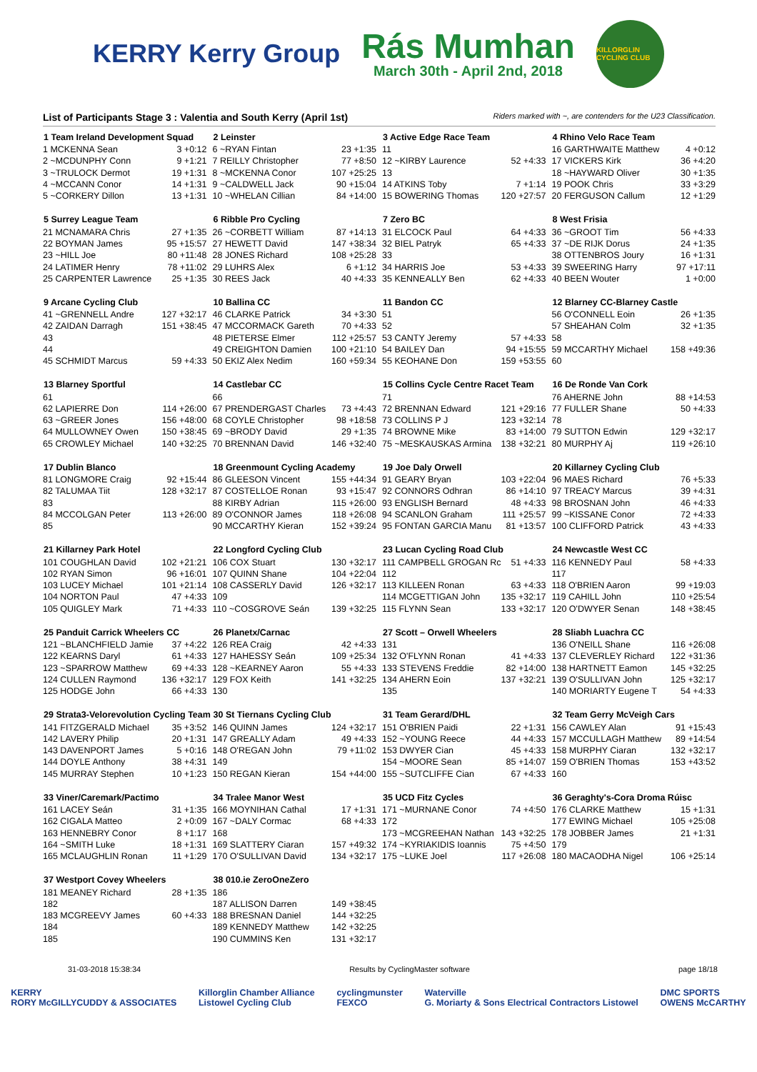KERRY Kerry Group
Rás Mumhan
March 30th - April 2nd, 2018
KILLORGLIN CYCLING CLUB
List of Participants Stage 3 : Valentia and South Kerry (April 1st) Riders marked with ~, are contenders for the U23 Classification.
| 1 Team Ireland Development Squad | |
| --- | --- |
| 1 MCKENNA Sean | 3 +0:12 |
| 2 ~MCDUNPHY Conn | 9 +1:21 |
| 3 ~TRULOCK Dermot | 19 +1:31 |
| 4 ~MCCANN Conor | 14 +1:31 |
| 5 ~CORKERY Dillon | 13 +1:31 |
| 2 Leinster | |
| --- | --- |
| 6 ~RYAN Fintan | 23 +1:35 |
| 7 REILLY Christopher | 77 +8:50 |
| 8 ~MCKENNA Conor | 107 +25:25 |
| 9 ~CALDWELL Jack | 90 +15:04 |
| 10 ~WHELAN Cillian | 84 +14:00 |
| 3 Active Edge Race Team | |
| --- | --- |
| 11 | |
| 12 ~KIRBY Laurence | 52 +4:33 |
| 13 | |
| 14 ATKINS Toby | 7 +1:14 |
| 15 BOWERING Thomas | 120 +27:57 |
| 4 Rhino Velo Race Team | |
| --- | --- |
| 16 GARTHWAITE Matthew | 4 +0:12 |
| 17 VICKERS Kirk | 36 +4:20 |
| 18 ~HAYWARD Oliver | 30 +1:35 |
| 19 POOK Chris | 33 +3:29 |
| 20 FERGUSON Callum | 12 +1:29 |
| 5 Surrey League Team | |
| --- | --- |
| 21 MCNAMARA Chris | 27 +1:35 |
| 22 BOYMAN James | 95 +15:57 |
| 23 ~HILL Joe | 80 +11:48 |
| 24 LATIMER Henry | 78 +11:02 |
| 25 CARPENTER Lawrence | 25 +1:35 |
| 6 Ribble Pro Cycling | |
| --- | --- |
| 26 ~CORBETT William | 87 +14:13 |
| 27 HEWETT David | 147 +38:34 |
| 28 JONES Richard | 108 +25:28 |
| 29 LUHRS Alex | 6 +1:12 |
| 30 REES Jack | 40 +4:33 |
| 7 Zero BC | |
| --- | --- |
| 31 ELCOCK Paul | 64 +4:33 |
| 32 BIEL Patryk | 65 +4:33 |
| 33 | |
| 34 HARRIS Joe | 53 +4:33 |
| 35 KENNEALLY Ben | 62 +4:33 |
| 8 West Frisia | |
| --- | --- |
| 36 ~GROOT Tim | 56 +4:33 |
| 37 ~DE RIJK Dorus | 24 +1:35 |
| 38 OTTENBROS Joury | 16 +1:31 |
| 39 SWEERING Harry | 97 +17:11 |
| 40 BEEN Wouter | 1 +0:00 |
| 9 Arcane Cycling Club | |
| --- | --- |
| 41 ~GRENNELL Andre | 127 +32:17 |
| 42 ZAIDAN Darragh | 151 +38:45 |
| 43 | |
| 44 | |
| 45 SCHMIDT Marcus | 59 +4:33 |
| 10 Ballina CC | |
| --- | --- |
| 46 CLARKE Patrick | 34 +3:30 |
| 47 MCCORMACK Gareth | 70 +4:33 |
| 48 PIETERSE Elmer | 112 +25:57 |
| 49 CREIGHTON Damien | 100 +21:10 |
| 50 EKIZ Alex Nedim | 160 +59:34 |
| 11 Bandon CC | |
| --- | --- |
| 51 | |
| 52 | |
| 53 CANTY Jeremy | 57 +4:33 |
| 54 BAILEY Dan | 94 +15:55 |
| 55 KEOHANE Don | 159 +53:55 |
| 12 Blarney CC-Blarney Castle | |
| --- | --- |
| 56 O'CONNELL Eoin | 26 +1:35 |
| 57 SHEAHAN Colm | 32 +1:35 |
| 58 | |
| 59 MCCARTHY Michael | 158 +49:36 |
| 60 | |
| 13 Blarney Sportful | |
| --- | --- |
| 61 | |
| 62 LAPIERRE Don | 114 +26:00 |
| 63 ~GREER Jones | 156 +48:00 |
| 64 MULLOWNEY Owen | 150 +38:45 |
| 65 CROWLEY Michael | 140 +32:25 |
| 14 Castlebar CC | |
| --- | --- |
| 66 | |
| 67 PRENDERGAST Charles | 73 +4:43 |
| 68 COYLE Christopher | 98 +18:58 |
| 69 ~BRODY David | 29 +1:35 |
| 70 BRENNAN David | 146 +32:40 |
| 15 Collins Cycle Centre Racet Team | |
| --- | --- |
| 71 | |
| 72 BRENNAN Edward | 121 +29:16 |
| 73 COLLINS P J | 123 +32:14 |
| 74 BROWNE Mike | 83 +14:00 |
| 75 ~MESKAUSKAS Armina | 138 +32:21 |
| 16 De Ronde Van Cork | |
| --- | --- |
| 76 AHERNE John | 88 +14:53 |
| 77 FULLER Shane | 50 +4:33 |
| 78 | |
| 79 SUTTON Edwin | 129 +32:17 |
| 80 MURPHY Aj | 119 +26:10 |
| 17 Dublin Blanco | |
| --- | --- |
| 81 LONGMORE Craig | 92 +15:44 |
| 82 TALUMAA Tiit | 128 +32:17 |
| 83 | |
| 84 MCCOLGAN Peter | 113 +26:00 |
| 85 | |
| 18 Greenmount Cycling Academy | |
| --- | --- |
| 86 GLEESON Vincent | 155 +44:34 |
| 87 COSTELLOE Ronan | 93 +15:47 |
| 88 KIRBY Adrian | 115 +26:00 |
| 89 O'CONNOR James | 118 +26:08 |
| 90 MCCARTHY Kieran | 152 +39:24 |
| 19 Joe Daly Orwell | |
| --- | --- |
| 91 GEARY Bryan | 103 +22:04 |
| 92 CONNORS Odhran | 86 +14:10 |
| 93 ENGLISH Bernard | 48 +4:33 |
| 94 SCANLON Graham | 111 +25:57 |
| 95 FONTAN GARCIA Manu | 81 +13:57 |
| 20 Killarney Cycling Club | |
| --- | --- |
| 96 MAES Richard | 76 +5:33 |
| 97 TREACY Marcus | 39 +4:31 |
| 98 BROSNAN John | 46 +4:33 |
| 99 ~KISSANE Conor | 72 +4:33 |
| 100 CLIFFORD Patrick | 43 +4:33 |
| 21 Killarney Park Hotel | |
| --- | --- |
| 101 COUGHLAN David | 102 +21:21 |
| 102 RYAN Simon | 96 +16:01 |
| 103 LUCEY Michael | 101 +21:14 |
| 104 NORTON Paul | 47 +4:33 |
| 105 QUIGLEY Mark | 71 +4:33 |
| 22 Longford Cycling Club | |
| --- | --- |
| 106 COX Stuart | 130 +32:17 |
| 107 QUINN Shane | 104 +22:04 |
| 108 CASSERLY David | 126 +32:17 |
| 109 | |
| 110 ~COSGROVE Seán | 139 +32:25 |
| 23 Lucan Cycling Road Club | |
| --- | --- |
| 111 CAMPBELL GROGAN Rc | 51 +4:33 |
| 112 | |
| 113 KILLEEN Ronan | 63 +4:33 |
| 114 MCGETTIGAN John | 135 +32:17 |
| 115 FLYNN Sean | 133 +32:17 |
| 24 Newcastle West CC | |
| --- | --- |
| 116 KENNEDY Paul | 58 +4:33 |
| 117 | |
| 118 O'BRIEN Aaron | 99 +19:03 |
| 119 CAHILL John | 110 +25:54 |
| 120 O'DWYER Senan | 148 +38:45 |
| 25 Panduit Carrick Wheelers CC | |
| --- | --- |
| 121 ~BLANCHFIELD Jamie | 37 +4:22 |
| 122 KEARNS Daryl | 61 +4:33 |
| 123 ~SPARROW Matthew | 69 +4:33 |
| 124 CULLEN Raymond | 136 +32:17 |
| 125 HODGE John | 66 +4:33 |
| 26 Planetx/Carnac | |
| --- | --- |
| 126 REA Craig | 42 +4:33 |
| 127 HAHESSY Seán | 109 +25:34 |
| 128 ~KEARNEY Aaron | 55 +4:33 |
| 129 FOX Keith | 141 +32:25 |
| 130 | |
| 27 Scott – Orwell Wheelers | |
| --- | --- |
| 131 | |
| 132 O'FLYNN Ronan | 41 +4:33 |
| 133 STEVENS Freddie | 82 +14:00 |
| 134 AHERN Eoin | 137 +32:21 |
| 135 | |
| 28 Sliabh Luachra CC | |
| --- | --- |
| 136 O'NEILL Shane | 116 +26:08 |
| 137 CLEVERLEY Richard | 122 +31:36 |
| 138 HARTNETT Eamon | 145 +32:25 |
| 139 O'SULLIVAN John | 125 +32:17 |
| 140 MORIARTY Eugene T | 54 +4:33 |
| 29 Strata3-Velorevolution Cycling Team | |
| --- | --- |
| 141 FITZGERALD Michael | 35 +3:52 |
| 142 LAVERY Philip | 20 +1:31 |
| 143 DAVENPORT James | 5 +0:16 |
| 144 DOYLE Anthony | 38 +4:31 |
| 145 MURRAY Stephen | 10 +1:23 |
| 30 St Tiernans Cycling Club | |
| --- | --- |
| 146 QUINN James | 124 +32:17 |
| 147 GREALLY Adam | 49 +4:33 |
| 148 O'REGAN John | 79 +11:02 |
| 149 | |
| 150 REGAN Kieran | 154 +44:00 |
| 31 Team Gerard/DHL | |
| --- | --- |
| 151 O'BRIEN Paidi | 22 +1:31 |
| 152 ~YOUNG Reece | 44 +4:33 |
| 153 DWYER Cian | 45 +4:33 |
| 154 ~MOORE Sean | 85 +14:07 |
| 155 ~SUTCLIFFE Cian | 67 +4:33 |
| 32 Team Gerry McVeigh Cars | |
| --- | --- |
| 156 CAWLEY Alan | 91 +15:43 |
| 157 MCCULLAGH Matthew | 89 +14:54 |
| 158 MURPHY Ciaran | 132 +32:17 |
| 159 O'BRIEN Thomas | 153 +43:52 |
| 160 | |
| 33 Viner/Caremark/Pactimo | |
| --- | --- |
| 161 LACEY Seán | 31 +1:35 |
| 162 CIGALA Matteo | 2 +0:09 |
| 163 HENNEBRY Conor | 8 +1:17 |
| 164 ~SMITH Luke | 18 +1:31 |
| 165 MCLAUGHLIN Ronan | 11 +1:29 |
| 34 Tralee Manor West | |
| --- | --- |
| 166 MOYNIHAN Cathal | 17 +1:31 |
| 167 ~DALY Cormac | 68 +4:33 |
| 168 | |
| 169 SLATTERY Ciaran | 157 +49:32 |
| 170 O'SULLIVAN David | 134 +32:17 |
| 35 UCD Fitz Cycles | |
| --- | --- |
| 171 ~MURNANE Conor | 74 +4:50 |
| 172 | |
| 173 ~MCGREEHAN Nathan | 143 +32:25 |
| 174 ~KYRIAKIDIS Ioannis | 75 +4:50 |
| 175 ~LUKE Joel | 117 +26:08 |
| 36 Geraghty's-Cora Droma Rúisc | |
| --- | --- |
| 176 CLARKE Matthew | 15 +1:31 |
| 177 EWING Michael | 105 +25:08 |
| 178 JOBBER James | 21 +1:31 |
| 179 | |
| 180 MACAODHA Nigel | 106 +25:14 |
| 37 Westport Covey Wheelers | |
| --- | --- |
| 181 MEANEY Richard | 28 +1:35 |
| 182 | |
| 183 MCGREEVY James | 60 +4:33 |
| 184 | |
| 185 | |
| 38 010.ie ZeroOneZero | |
| --- | --- |
| 186 | |
| 187 ALLISON Darren | 149 +38:45 |
| 188 BRESNAN Daniel | 144 +32:25 |
| 189 KENNEDY Matthew | 142 +32:25 |
| 190 CUMMINS Ken | 131 +32:17 |
31-03-2018 15:38:34 Results by CyclingMaster software page 18/18
KERRY
RORY McGILLYCUDDY & ASSOCIATES Killorglin Chamber Alliance
Listowel Cycling Club cyclingmunster
FEXCO Waterville
G. Moriarty & Sons Electrical Contractors Listowel DMC SPORTS
OWENS McCARTHY